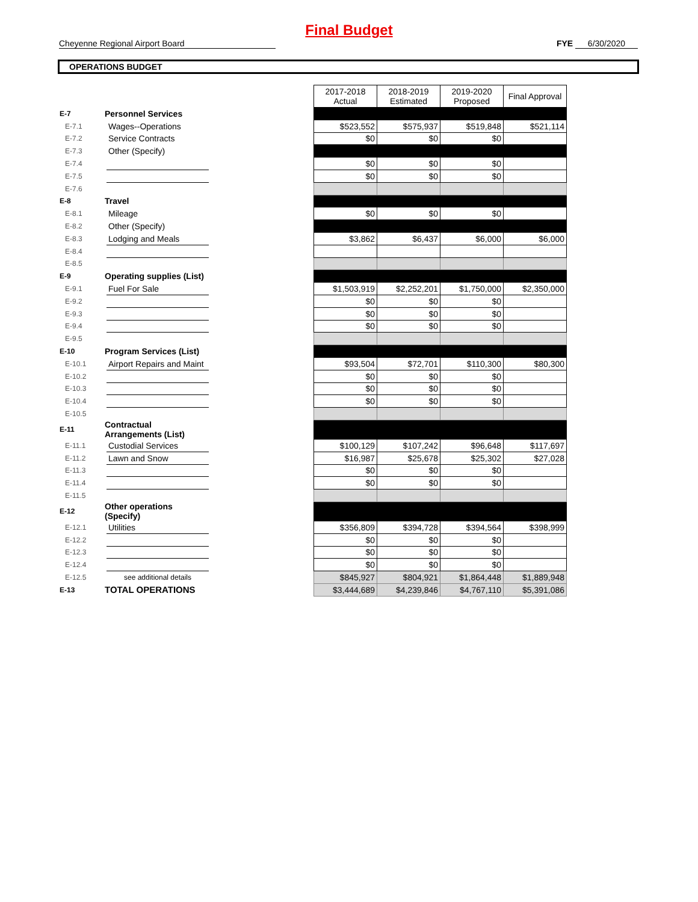Final Budget
Cheyenne Regional Airport Board FYE 6/30/2020
OPERATIONS BUDGET
| | | | | 2017-2018 Actual | 2018-2019 Estimated | 2019-2020 Proposed | Final Approval |
| E-7 | Personnel Services | | | | | | |
| E-7.1 | | Wages--Operations | | $523,552 | $575,937 | $519,848 | $521,114 |
| E-7.2 | | Service Contracts | | $0 | $0 | $0 | |
| E-7.3 | | Other (Specify) | | | | | |
| E-7.4 | | | | $0 | $0 | $0 | |
| E-7.5 | | | | $0 | $0 | $0 | |
| E-7.6 | | | | | | | |
| E-8 | Travel | | | | | | |
| E-8.1 | | Mileage | | $0 | $0 | $0 | |
| E-8.2 | | Other (Specify) | | | | | |
| E-8.3 | | Lodging and Meals | | $3,862 | $6,437 | $6,000 | $6,000 |
| E-8.4 | | | | | | | |
| E-8.5 | | | | | | | |
| E-9 | Operating supplies (List) | | | | | | |
| E-9.1 | | Fuel For Sale | | $1,503,919 | $2,252,201 | $1,750,000 | $2,350,000 |
| E-9.2 | | | | $0 | $0 | $0 | |
| E-9.3 | | | | $0 | $0 | $0 | |
| E-9.4 | | | | $0 | $0 | $0 | |
| E-9.5 | | | | | | | |
| E-10 | Program Services (List) | | | | | | |
| E-10.1 | | Airport Repairs and Maint | | $93,504 | $72,701 | $110,300 | $80,300 |
| E-10.2 | | | | $0 | $0 | $0 | |
| E-10.3 | | | | $0 | $0 | $0 | |
| E-10.4 | | | | $0 | $0 | $0 | |
| E-10.5 | | | | | | | |
| E-11 | Contractual Arrangements (List) | | | | | | |
| E-11.1 | | Custodial Services | | $100,129 | $107,242 | $96,648 | $117,697 |
| E-11.2 | | Lawn and Snow | | $16,987 | $25,678 | $25,302 | $27,028 |
| E-11.3 | | | | $0 | $0 | $0 | |
| E-11.4 | | | | $0 | $0 | $0 | |
| E-11.5 | | | | | | | |
| E-12 | Other operations (Specify) | | | | | | |
| E-12.1 | | Utilities | | $356,809 | $394,728 | $394,564 | $398,999 |
| E-12.2 | | | | $0 | $0 | $0 | |
| E-12.3 | | | | $0 | $0 | $0 | |
| E-12.4 | | | | $0 | $0 | $0 | |
| E-12.5 | | see additional details | | $845,927 | $804,921 | $1,864,448 | $1,889,948 |
| E-13 | TOTAL OPERATIONS | | | $3,444,689 | $4,239,846 | $4,767,110 | $5,391,086 |